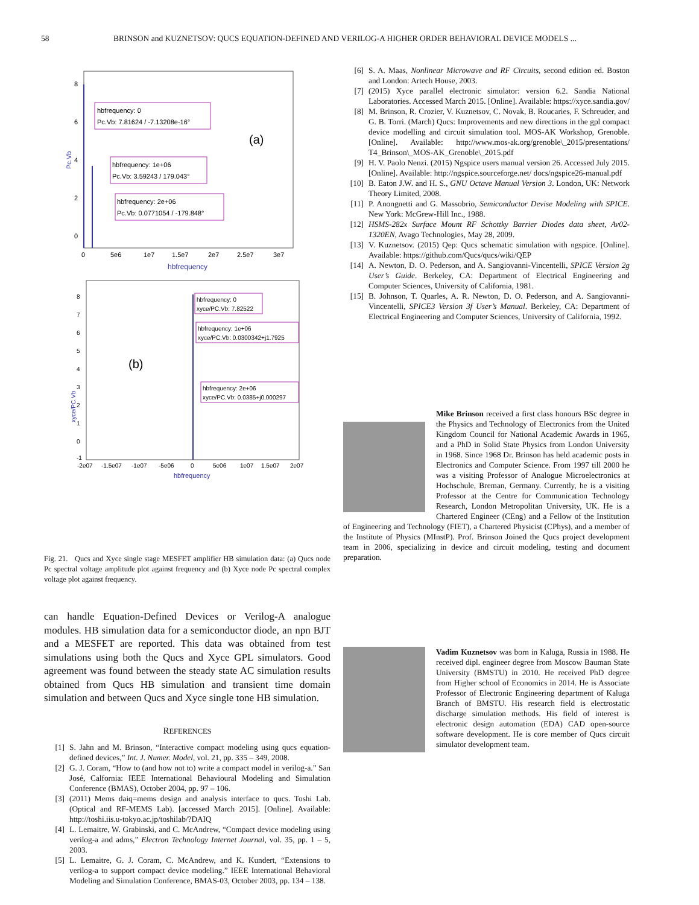58 BRINSON and KUZNETSOV: QUCS EQUATION-DEFINED AND VERILOG-A HIGHER ORDER BEHAVIORAL DEVICE MODELS ...
8
6
4
2
0
Pc.Vb
hbfrequency: 0
Pc.Vb: 7.81624 / -7.13208e-16°
(a)
hbfrequency: 1e+06
Pc.Vb: 3.59243 / 179.043°
hbfrequency: 2e+06
Pc.Vb: 0.0771054 / -179.848°
0
5e6
1e7
1.5e7
2e7
2.5e7
3e7
hbfrequency
hbfrequency: 0
xyce/PC.Vb: 7.82522
hbfrequency: 1e+06
xyce/PC.Vb: 0.0300342+j1.7925
hbfrequency: 2e+06
xyce/PC.Vb: 0.0385+j0.000297
(b)
xyce/PC.Vb
8
7
6
5
4
3
2
1
0
-1
-2e07
-1.5e07
-1e07
-5e06
0
5e06
1e07
1.5e07
2e07
hbfrequency
Fig. 21. Qucs and Xyce single stage MESFET amplifier HB simulation data: (a) Qucs node Pc spectral voltage amplitude plot against frequency and (b) Xyce node Pc spectral complex voltage plot against frequency.
can handle Equation-Defined Devices or Verilog-A analogue modules. HB simulation data for a semiconductor diode, an npn BJT and a MESFET are reported. This data was obtained from test simulations using both the Qucs and Xyce GPL simulators. Good agreement was found between the steady state AC simulation results obtained from Qucs HB simulation and transient time domain simulation and between Qucs and Xyce single tone HB simulation.
REFERENCES
[1] S. Jahn and M. Brinson, “Interactive compact modeling using qucs equation-defined devices,” Int. J. Numer. Model, vol. 21, pp. 335 – 349, 2008.
[2] G. J. Coram, “How to (and how not to) write a compact model in verilog-a.” San José, Calfornia: IEEE International Behavioural Modeling and Simulation Conference (BMAS), October 2004, pp. 97 – 106.
[3] (2011) Mems daiq=mems design and analysis interface to qucs. Toshi Lab. (Optical and RF-MEMS Lab). [accessed March 2015]. [Online]. Available: http://toshi.iis.u-tokyo.ac.jp/toshilab/?DAIQ
[4] L. Lemaitre, W. Grabinski, and C. McAndrew, “Compact device modeling using verilog-a and adms,” Electron Technology Internet Journal, vol. 35, pp. 1 – 5, 2003.
[5] L. Lemaitre, G. J. Coram, C. McAndrew, and K. Kundert, “Extensions to verilog-a to support compact device modeling.” IEEE International Behavioral Modeling and Simulation Conference, BMAS-03, October 2003, pp. 134 – 138.
[6] S. A. Maas, Nonlinear Microwave and RF Circuits, second edition ed. Boston and London: Artech House, 2003.
[7] (2015) Xyce parallel electronic simulator: version 6.2. Sandia National Laboratories. Accessed March 2015. [Online]. Available: https://xyce.sandia.gov/
[8] M. Brinson, R. Crozier, V. Kuznetsov, C. Novak, B. Roucaries, F. Schreuder, and G. B. Torri. (March) Qucs: Improvements and new directions in the gpl compact device modelling and circuit simulation tool. MOS-AK Workshop, Grenoble. [Online]. Available: http://www.mos-ak.org/grenoble\_2015/presentations/ T4_Brinson\_MOS-AK_Grenoble\_2015.pdf
[9] H. V. Paolo Nenzi. (2015) Ngspice users manual version 26. Accessed July 2015. [Online]. Available: http://ngspice.sourceforge.net/ docs/ngspice26-manual.pdf
[10] B. Eaton J.W. and H. S., GNU Octave Manual Version 3. London, UK: Network Theory Limited, 2008.
[11] P. Anongnetti and G. Massobrio, Semiconductor Devise Modeling with SPICE. New York: McGrew-Hill Inc., 1988.
[12] HSMS-282x Surface Mount RF Schottky Barrier Diodes data sheet, Av02-1320EN, Avago Technologies, May 28, 2009.
[13] V. Kuznetsov. (2015) Qep: Qucs schematic simulation with ngspice. [Online]. Available: https://github.com/Qucs/qucs/wiki/QEP
[14] A. Newton, D. O. Pederson, and A. Sangiovanni-Vincentelli, SPICE Version 2g User’s Guide. Berkeley, CA: Department of Electrical Engineering and Computer Sciences, University of California, 1981.
[15] B. Johnson, T. Quarles, A. R. Newton, D. O. Pederson, and A. Sangiovanni-Vincentelli, SPICE3 Version 3f User’s Manual. Berkeley, CA: Department of Electrical Engineering and Computer Sciences, University of California, 1992.
Mike Brinson received a first class honours BSc degree in the Physics and Technology of Electronics from the United Kingdom Council for National Academic Awards in 1965, and a PhD in Solid State Physics from London University in 1968. Since 1968 Dr. Brinson has held academic posts in Electronics and Computer Science. From 1997 till 2000 he was a visiting Professor of Analogue Microelectronics at Hochschule, Breman, Germany. Currently, he is a visiting Professor at the Centre for Communication Technology Research, London Metropolitan University, UK. He is a Chartered Engineer (CEng) and a Fellow of the Institution of Engineering and Technology (FIET), a Chartered Physicist (CPhys), and a member of the Institute of Physics (MInstP). Prof. Brinson Joined the Qucs project development team in 2006, specializing in device and circuit modeling, testing and document preparation.
Vadim Kuznetsov was born in Kaluga, Russia in 1988. He received dipl. engineer degree from Moscow Bauman State University (BMSTU) in 2010. He received PhD degree from Higher school of Economics in 2014. He is Associate Professor of Electronic Engineering department of Kaluga Branch of BMSTU. His research field is electrostatic discharge simulation methods. His field of interest is electronic design automation (EDA) CAD open-source software development. He is core member of Qucs circuit simulator development team.